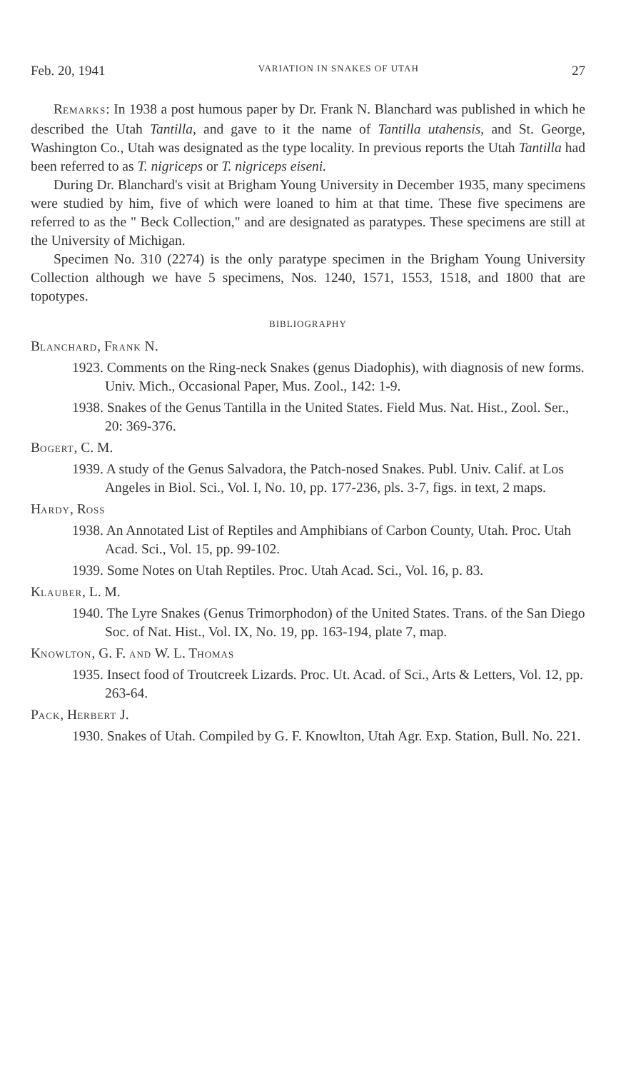Feb. 20, 1941 VARIATION IN SNAKES OF UTAH 27
REMARKS: In 1938 a post humous paper by Dr. Frank N. Blanchard was published in which he described the Utah Tantilla, and gave to it the name of Tantilla utahensis, and St. George, Washington Co., Utah was designated as the type locality. In previous reports the Utah Tantilla had been referred to as T. nigriceps or T. nigriceps eiseni.
During Dr. Blanchard's visit at Brigham Young University in December 1935, many specimens were studied by him, five of which were loaned to him at that time. These five specimens are referred to as the " Beck Collection," and are designated as paratypes. These specimens are still at the University of Michigan.
Specimen No. 310 (2274) is the only paratype specimen in the Brigham Young University Collection although we have 5 specimens, Nos. 1240, 1571, 1553, 1518, and 1800 that are topotypes.
BIBLIOGRAPHY
BLANCHARD, FRANK N.
1923. Comments on the Ring-neck Snakes (genus Diadophis), with diagnosis of new forms. Univ. Mich., Occasional Paper, Mus. Zool., 142: 1-9.
1938. Snakes of the Genus Tantilla in the United States. Field Mus. Nat. Hist., Zool. Ser., 20: 369-376.
BOGERT, C. M.
1939. A study of the Genus Salvadora, the Patch-nosed Snakes. Publ. Univ. Calif. at Los Angeles in Biol. Sci., Vol. I, No. 10, pp. 177-236, pls. 3-7, figs. in text, 2 maps.
HARDY, ROSS
1938. An Annotated List of Reptiles and Amphibians of Carbon County, Utah. Proc. Utah Acad. Sci., Vol. 15, pp. 99-102.
1939. Some Notes on Utah Reptiles. Proc. Utah Acad. Sci., Vol. 16, p. 83.
KLAUBER, L. M.
1940. The Lyre Snakes (Genus Trimorphodon) of the United States. Trans. of the San Diego Soc. of Nat. Hist., Vol. IX, No. 19, pp. 163-194, plate 7, map.
KNOWLTON, G. F. AND W. L. THOMAS
1935. Insect food of Troutcreek Lizards. Proc. Ut. Acad. of Sci., Arts & Letters, Vol. 12, pp. 263-64.
PACK, HERBERT J.
1930. Snakes of Utah. Compiled by G. F. Knowlton, Utah Agr. Exp. Station, Bull. No. 221.